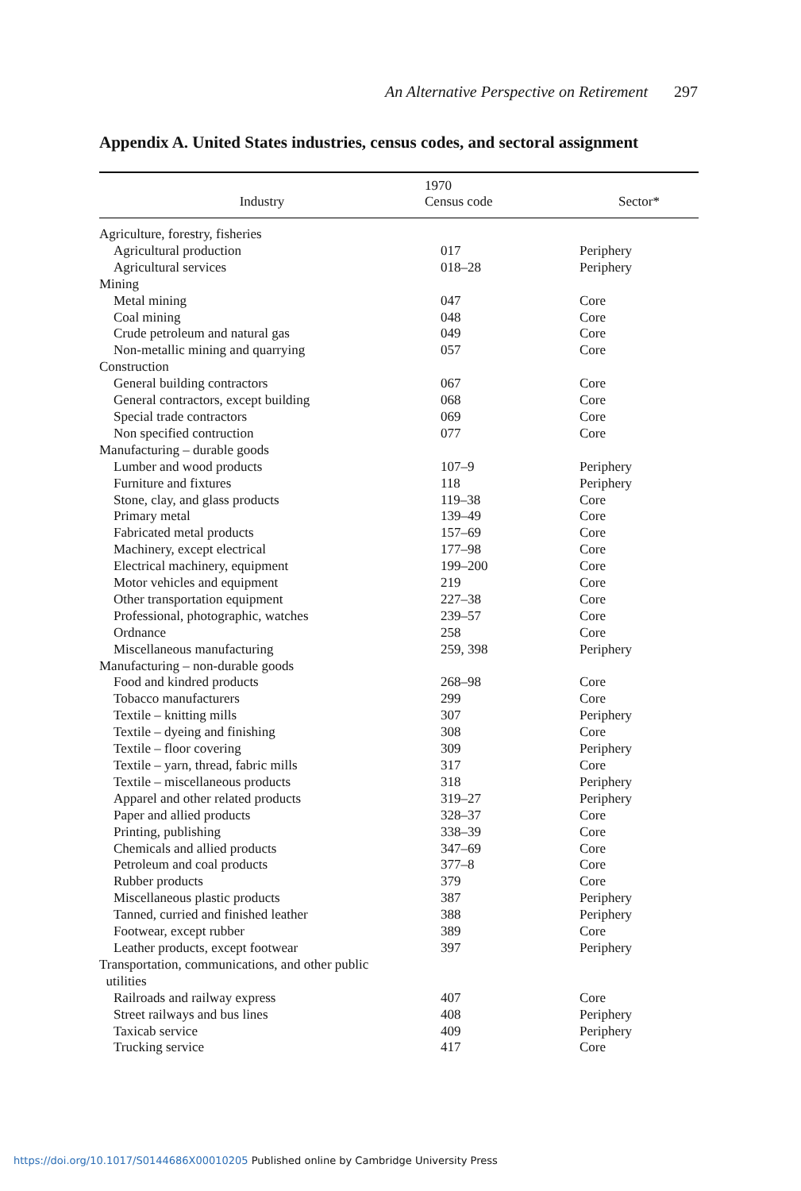An Alternative Perspective on Retirement 297
Appendix A. United States industries, census codes, and sectoral assignment
| Industry | 1970 Census code | Sector* |
| --- | --- | --- |
| Agriculture, forestry, fisheries | | |
| Agricultural production | 017 | Periphery |
| Agricultural services | 018–28 | Periphery |
| Mining | | |
| Metal mining | 047 | Core |
| Coal mining | 048 | Core |
| Crude petroleum and natural gas | 049 | Core |
| Non-metallic mining and quarrying | 057 | Core |
| Construction | | |
| General building contractors | 067 | Core |
| General contractors, except building | 068 | Core |
| Special trade contractors | 069 | Core |
| Non specified contruction | 077 | Core |
| Manufacturing – durable goods | | |
| Lumber and wood products | 107–9 | Periphery |
| Furniture and fixtures | 118 | Periphery |
| Stone, clay, and glass products | 119–38 | Core |
| Primary metal | 139–49 | Core |
| Fabricated metal products | 157–69 | Core |
| Machinery, except electrical | 177–98 | Core |
| Electrical machinery, equipment | 199–200 | Core |
| Motor vehicles and equipment | 219 | Core |
| Other transportation equipment | 227–38 | Core |
| Professional, photographic, watches | 239–57 | Core |
| Ordnance | 258 | Core |
| Miscellaneous manufacturing | 259, 398 | Periphery |
| Manufacturing – non-durable goods | | |
| Food and kindred products | 268–98 | Core |
| Tobacco manufacturers | 299 | Core |
| Textile – knitting mills | 307 | Periphery |
| Textile – dyeing and finishing | 308 | Core |
| Textile – floor covering | 309 | Periphery |
| Textile – yarn, thread, fabric mills | 317 | Core |
| Textile – miscellaneous products | 318 | Periphery |
| Apparel and other related products | 319–27 | Periphery |
| Paper and allied products | 328–37 | Core |
| Printing, publishing | 338–39 | Core |
| Chemicals and allied products | 347–69 | Core |
| Petroleum and coal products | 377–8 | Core |
| Rubber products | 379 | Core |
| Miscellaneous plastic products | 387 | Periphery |
| Tanned, curried and finished leather | 388 | Periphery |
| Footwear, except rubber | 389 | Core |
| Leather products, except footwear | 397 | Periphery |
| Transportation, communications, and other public utilities | | |
| Railroads and railway express | 407 | Core |
| Street railways and bus lines | 408 | Periphery |
| Taxicab service | 409 | Periphery |
| Trucking service | 417 | Core |
https://doi.org/10.1017/S0144686X00010205 Published online by Cambridge University Press